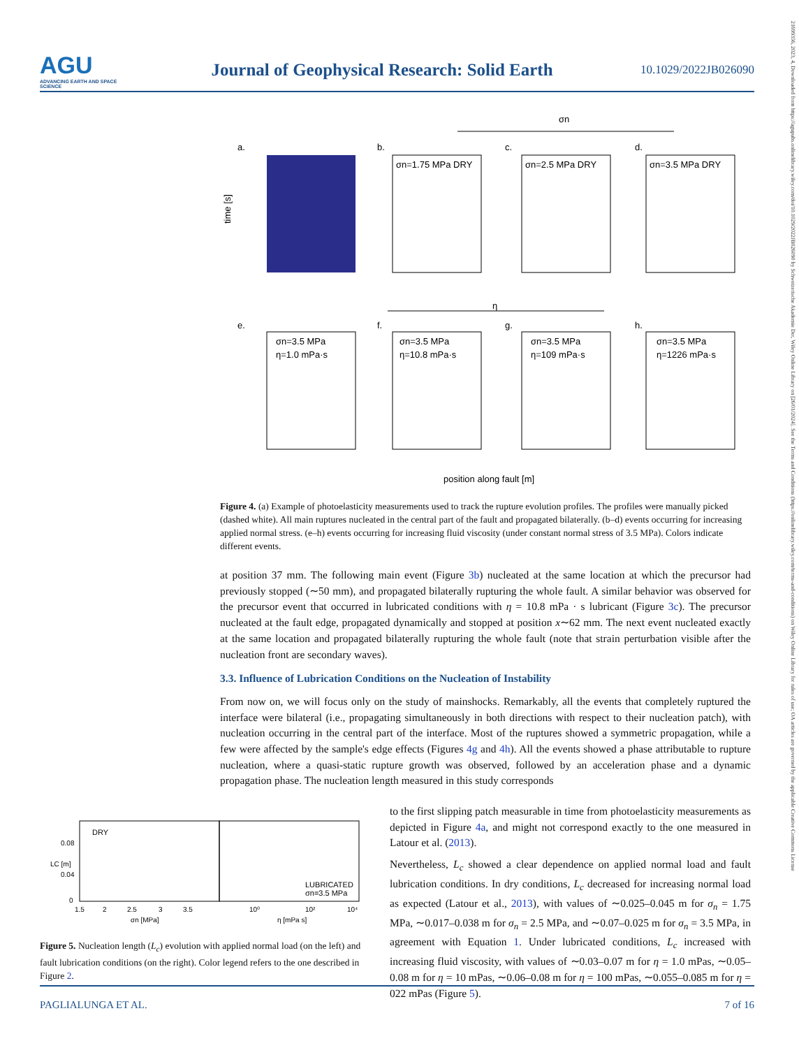AGU
ADVANCING EARTH AND SPACE SCIENCE
Journal of Geophysical Research: Solid Earth
10.1029/2022JB026090
21699356, 2023, 4, Downloaded from https://agupubs.onlinelibrary.wiley.com/doi/10.1029/2022JB026090 by Schweizerische Akademie Der, Wiley Online Library on [26/01/2024]. See the Terms and Conditions (https://onlinelibrary.wiley.com/terms-and-conditions) on Wiley Online Library for rules of use; OA articles are governed by the applicable Creative Commons License
σn
a.
time [s]
b.
σn=1.75 MPa DRY
c.
σn=2.5 MPa DRY
d.
σn=3.5 MPa DRY
η
e.
σn=3.5 MPa
η=1.0 mPa·s
f.
σn=3.5 MPa
η=10.8 mPa·s
g.
σn=3.5 MPa
η=109 mPa·s
h.
σn=3.5 MPa
η=1226 mPa·s
position along fault [m]
Figure 4. (a) Example of photoelasticity measurements used to track the rupture evolution profiles. The profiles were manually picked (dashed white). All main ruptures nucleated in the central part of the fault and propagated bilaterally. (b–d) events occurring for increasing applied normal stress. (e–h) events occurring for increasing fluid viscosity (under constant normal stress of 3.5 MPa). Colors indicate different events.
at position 37 mm. The following main event (Figure 3b) nucleated at the same location at which the precursor had previously stopped (∼50 mm), and propagated bilaterally rupturing the whole fault. A similar behavior was observed for the precursor event that occurred in lubricated conditions with η = 10.8 mPa · s lubricant (Figure 3c). The precursor nucleated at the fault edge, propagated dynamically and stopped at position x∼62 mm. The next event nucleated exactly at the same location and propagated bilaterally rupturing the whole fault (note that strain perturbation visible after the nucleation front are secondary waves).
3.3. Influence of Lubrication Conditions on the Nucleation of Instability
From now on, we will focus only on the study of mainshocks. Remarkably, all the events that completely ruptured the interface were bilateral (i.e., propagating simultaneously in both directions with respect to their nucleation patch), with nucleation occurring in the central part of the interface. Most of the ruptures showed a symmetric propagation, while a few were affected by the sample's edge effects (Figures 4g and 4h). All the events showed a phase attributable to rupture nucleation, where a quasi-static rupture growth was observed, followed by an acceleration phase and a dynamic propagation phase. The nucleation length measured in this study corresponds
DRY
LUBRICATED
σn=3.5 MPa
0.08
0.04
0
1.5
2
2.5
3
3.5
10⁰
10²
10⁴
σn [MPa]
η [mPa s]
LC [m]
Figure 5. Nucleation length (L<sub>c</sub>) evolution with applied normal load (on the left) and fault lubrication conditions (on the right). Color legend refers to the one described in Figure 2.
to the first slipping patch measurable in time from photoelasticity measurements as depicted in Figure 4a, and might not correspond exactly to the one measured in Latour et al. (2013).
Nevertheless, L<sub>c</sub> showed a clear dependence on applied normal load and fault lubrication conditions. In dry conditions, L<sub>c</sub> decreased for increasing normal load as expected (Latour et al., 2013), with values of ∼0.025–0.045 m for σ<sub>n</sub> = 1.75 MPa, ∼0.017–0.038 m for σ<sub>n</sub> = 2.5 MPa, and ∼0.07–0.025 m for σ<sub>n</sub> = 3.5 MPa, in agreement with Equation 1. Under lubricated conditions, L<sub>c</sub> increased with increasing fluid viscosity, with values of ∼0.03–0.07 m for η = 1.0 mPas, ∼0.05–0.08 m for η = 10 mPas, ∼0.06–0.08 m for η = 100 mPas, ∼0.055–0.085 m for η = 022 mPas (Figure 5).
PAGLIALUNGA ET AL. 7 of 16